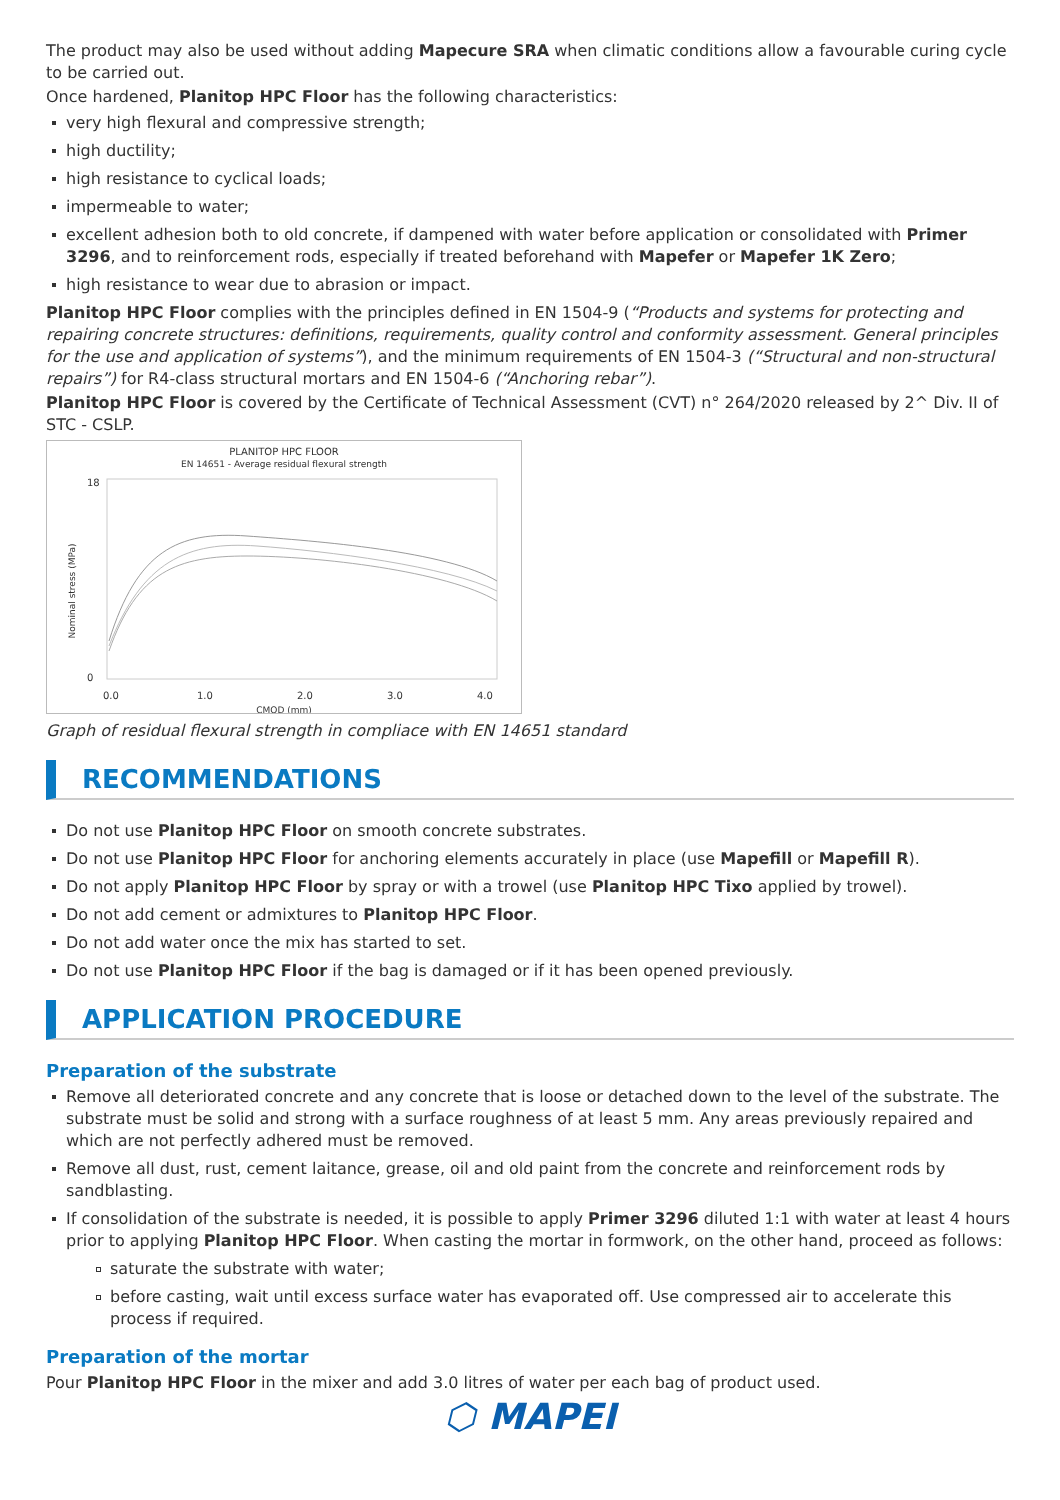The product may also be used without adding Mapecure SRA when climatic conditions allow a favourable curing cycle to be carried out.
Once hardened, Planitop HPC Floor has the following characteristics:
very high flexural and compressive strength;
high ductility;
high resistance to cyclical loads;
impermeable to water;
excellent adhesion both to old concrete, if dampened with water before application or consolidated with Primer 3296, and to reinforcement rods, especially if treated beforehand with Mapefer or Mapefer 1K Zero;
high resistance to wear due to abrasion or impact.
Planitop HPC Floor complies with the principles defined in EN 1504-9 (“Products and systems for protecting and repairing concrete structures: definitions, requirements, quality control and conformity assessment. General principles for the use and application of systems”), and the minimum requirements of EN 1504-3 (“Structural and non-structural repairs”) for R4-class structural mortars and EN 1504-6 (“Anchoring rebar”).
Planitop HPC Floor is covered by the Certificate of Technical Assessment (CVT) n° 264/2020 released by 2^ Div. II of STC - CSLP.
PLANITOP HPC FLOOR
EN 14651 - Average residual flexural strength
18
0
Nominal stress (MPa)
0.0
1.0
2.0
3.0
4.0
CMOD (mm)
Graph of residual flexural strength in compliace with EN 14651 standard
RECOMMENDATIONS
Do not use Planitop HPC Floor on smooth concrete substrates.
Do not use Planitop HPC Floor for anchoring elements accurately in place (use Mapefill or Mapefill R).
Do not apply Planitop HPC Floor by spray or with a trowel (use Planitop HPC Tixo applied by trowel).
Do not add cement or admixtures to Planitop HPC Floor.
Do not add water once the mix has started to set.
Do not use Planitop HPC Floor if the bag is damaged or if it has been opened previously.
APPLICATION PROCEDURE
Preparation of the substrate
Remove all deteriorated concrete and any concrete that is loose or detached down to the level of the substrate. The substrate must be solid and strong with a surface roughness of at least 5 mm. Any areas previously repaired and which are not perfectly adhered must be removed.
Remove all dust, rust, cement laitance, grease, oil and old paint from the concrete and reinforcement rods by sandblasting.
If consolidation of the substrate is needed, it is possible to apply Primer 3296 diluted 1:1 with water at least 4 hours prior to applying Planitop HPC Floor. When casting the mortar in formwork, on the other hand, proceed as follows:
saturate the substrate with water;
before casting, wait until excess surface water has evaporated off. Use compressed air to accelerate this process if required.
Preparation of the mortar
Pour Planitop HPC Floor in the mixer and add 3.0 litres of water per each bag of product used.
⬡ MAPEI